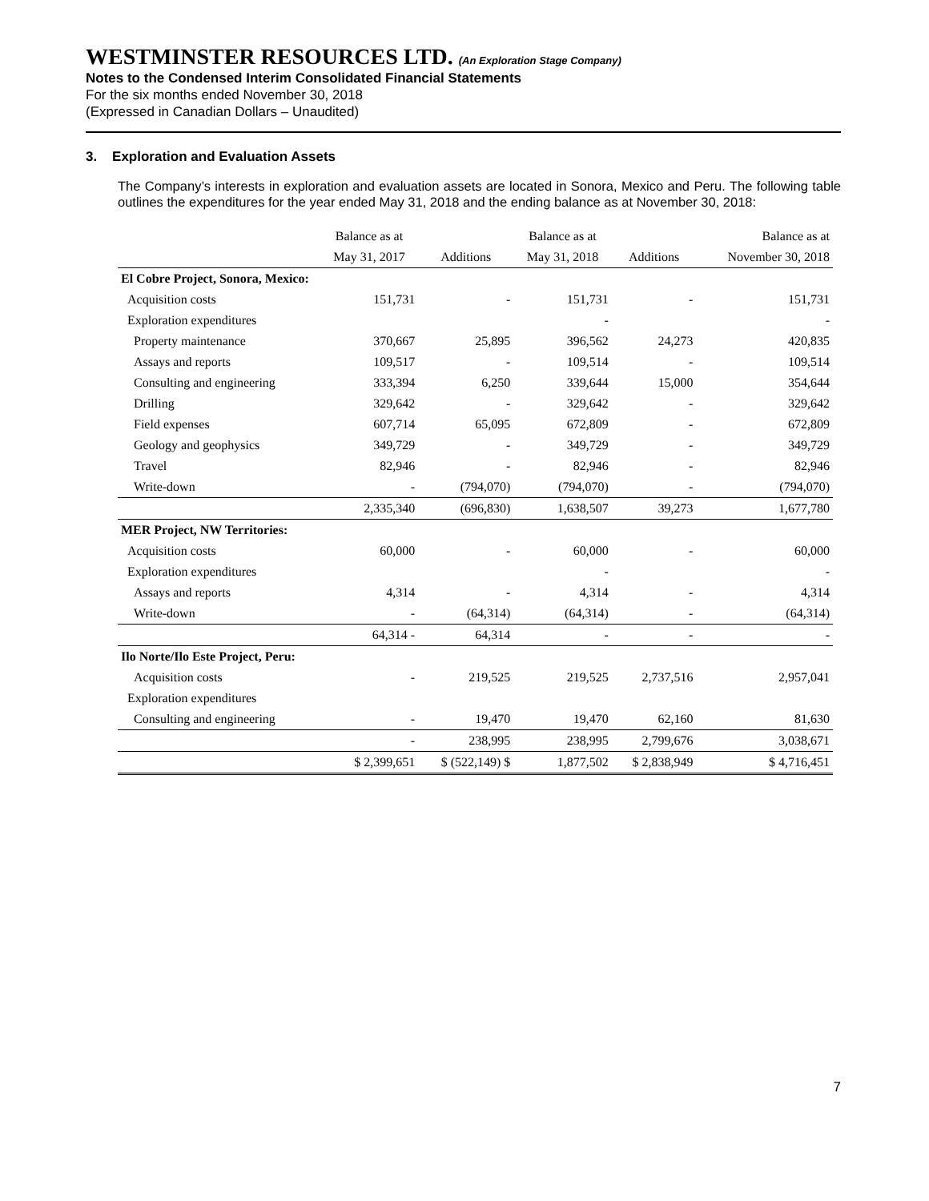WESTMINSTER RESOURCES LTD. (An Exploration Stage Company)
Notes to the Condensed Interim Consolidated Financial Statements
For the six months ended November 30, 2018
(Expressed in Canadian Dollars – Unaudited)
3. Exploration and Evaluation Assets
The Company’s interests in exploration and evaluation assets are located in Sonora, Mexico and Peru. The following table outlines the expenditures for the year ended May 31, 2018 and the ending balance as at November 30, 2018:
| | Balance as at | | Balance as at | | Balance as at |
| | May 31, 2017 | Additions | May 31, 2018 | Additions | November 30, 2018 |
| El Cobre Project, Sonora, Mexico: | | | | | |
| Acquisition costs | 151,731 | - | 151,731 | - | 151,731 |
| Exploration expenditures | | | - | | - |
| Property maintenance | 370,667 | 25,895 | 396,562 | 24,273 | 420,835 |
| Assays and reports | 109,517 | - | 109,514 | - | 109,514 |
| Consulting and engineering | 333,394 | 6,250 | 339,644 | 15,000 | 354,644 |
| Drilling | 329,642 | - | 329,642 | - | 329,642 |
| Field expenses | 607,714 | 65,095 | 672,809 | - | 672,809 |
| Geology and geophysics | 349,729 | - | 349,729 | - | 349,729 |
| Travel | 82,946 | - | 82,946 | - | 82,946 |
| Write-down | - | (794,070) | (794,070) | - | (794,070) |
| | 2,335,340 | (696,830) | 1,638,507 | 39,273 | 1,677,780 |
| MER Project, NW Territories: | | | | | |
| Acquisition costs | 60,000 | - | 60,000 | - | 60,000 |
| Exploration expenditures | | | - | | - |
| Assays and reports | 4,314 | - | 4,314 | - | 4,314 |
| Write-down | - | (64,314) | (64,314) | - | (64,314) |
| | 64,314 - | 64,314 | - | - | - |
| Ilo Norte/Ilo Este Project, Peru: | | | | | |
| Acquisition costs | - | 219,525 | 219,525 | 2,737,516 | 2,957,041 |
| Exploration expenditures | | | | | |
| Consulting and engineering | - | 19,470 | 19,470 | 62,160 | 81,630 |
| | - | 238,995 | 238,995 | 2,799,676 | 3,038,671 |
| | $ 2,399,651 | $ (522,149) $ | 1,877,502 | $ 2,838,949 | $ 4,716,451 |
7